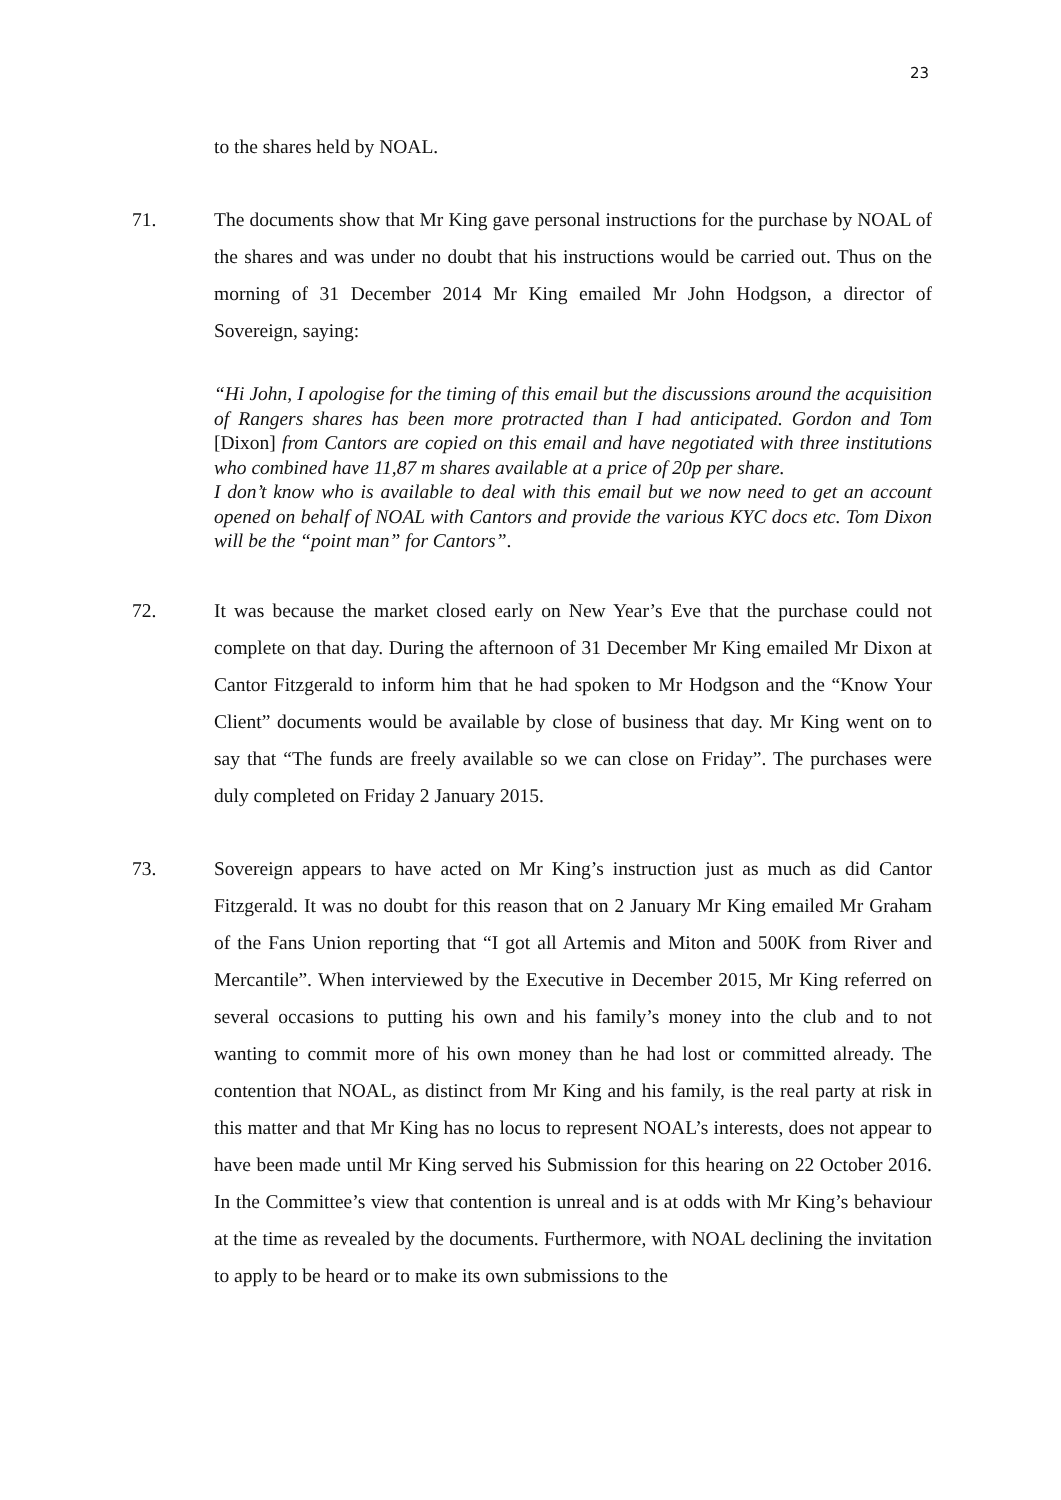23
to the shares held by NOAL.
71. The documents show that Mr King gave personal instructions for the purchase by NOAL of the shares and was under no doubt that his instructions would be carried out. Thus on the morning of 31 December 2014 Mr King emailed Mr John Hodgson, a director of Sovereign, saying:
“Hi John, I apologise for the timing of this email but the discussions around the acquisition of Rangers shares has been more protracted than I had anticipated. Gordon and Tom [Dixon] from Cantors are copied on this email and have negotiated with three institutions who combined have 11,87 m shares available at a price of 20p per share.
I don’t know who is available to deal with this email but we now need to get an account opened on behalf of NOAL with Cantors and provide the various KYC docs etc. Tom Dixon will be the “point man” for Cantors”.
72. It was because the market closed early on New Year’s Eve that the purchase could not complete on that day. During the afternoon of 31 December Mr King emailed Mr Dixon at Cantor Fitzgerald to inform him that he had spoken to Mr Hodgson and the “Know Your Client” documents would be available by close of business that day. Mr King went on to say that “The funds are freely available so we can close on Friday”. The purchases were duly completed on Friday 2 January 2015.
73. Sovereign appears to have acted on Mr King’s instruction just as much as did Cantor Fitzgerald. It was no doubt for this reason that on 2 January Mr King emailed Mr Graham of the Fans Union reporting that “I got all Artemis and Miton and 500K from River and Mercantile”. When interviewed by the Executive in December 2015, Mr King referred on several occasions to putting his own and his family’s money into the club and to not wanting to commit more of his own money than he had lost or committed already. The contention that NOAL, as distinct from Mr King and his family, is the real party at risk in this matter and that Mr King has no locus to represent NOAL’s interests, does not appear to have been made until Mr King served his Submission for this hearing on 22 October 2016. In the Committee’s view that contention is unreal and is at odds with Mr King’s behaviour at the time as revealed by the documents. Furthermore, with NOAL declining the invitation to apply to be heard or to make its own submissions to the